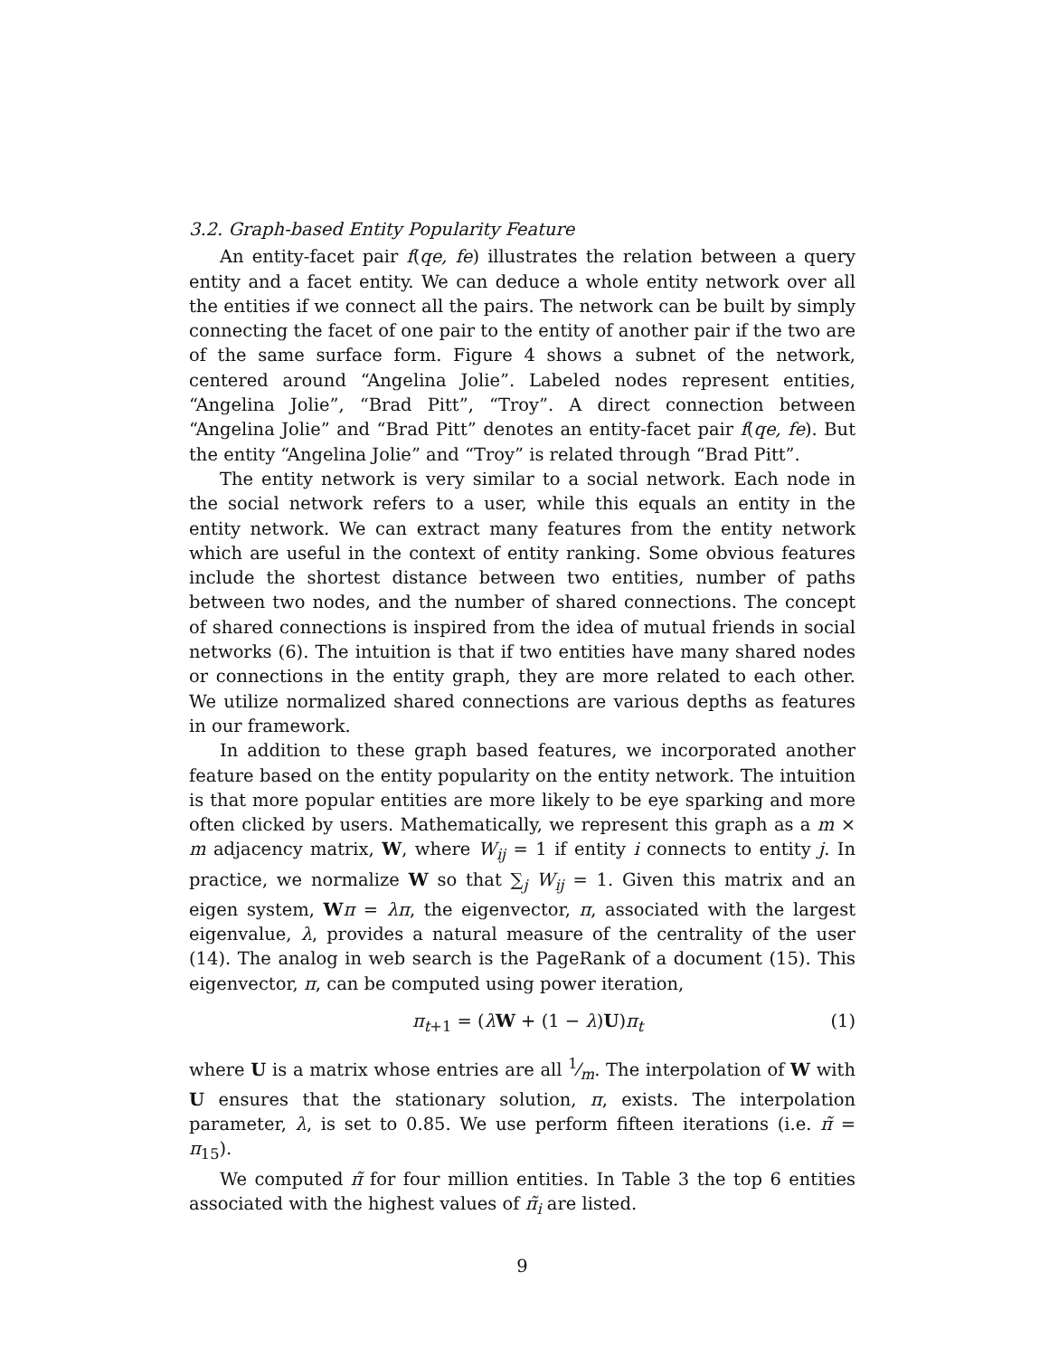3.2. Graph-based Entity Popularity Feature
An entity-facet pair f(qe, fe) illustrates the relation between a query entity and a facet entity. We can deduce a whole entity network over all the entities if we connect all the pairs. The network can be built by simply connecting the facet of one pair to the entity of another pair if the two are of the same surface form. Figure 4 shows a subnet of the network, centered around “Angelina Jolie”. Labeled nodes represent entities, “Angelina Jolie”, “Brad Pitt”, “Troy”. A direct connection between “Angelina Jolie” and “Brad Pitt” denotes an entity-facet pair f(qe, fe). But the entity “Angelina Jolie” and “Troy” is related through “Brad Pitt”.
The entity network is very similar to a social network. Each node in the social network refers to a user, while this equals an entity in the entity network. We can extract many features from the entity network which are useful in the context of entity ranking. Some obvious features include the shortest distance between two entities, number of paths between two nodes, and the number of shared connections. The concept of shared connections is inspired from the idea of mutual friends in social networks (6). The intuition is that if two entities have many shared nodes or connections in the entity graph, they are more related to each other. We utilize normalized shared connections are various depths as features in our framework.
In addition to these graph based features, we incorporated another feature based on the entity popularity on the entity network. The intuition is that more popular entities are more likely to be eye sparking and more often clicked by users. Mathematically, we represent this graph as a m × m adjacency matrix, W, where W<sub>ij</sub> = 1 if entity i connects to entity j. In practice, we normalize W so that ∑<sub>j</sub> W<sub>ij</sub> = 1. Given this matrix and an eigen system, Wπ = λπ, the eigenvector, π, associated with the largest eigenvalue, λ, provides a natural measure of the centrality of the user (14). The analog in web search is the PageRank of a document (15). This eigenvector, π, can be computed using power iteration,
π<sub>t+1</sub> = (λW + (1 − λ)U)π<sub>t</sub> (1)
where U is a matrix whose entries are all 1⁄m. The interpolation of W with U ensures that the stationary solution, π, exists. The interpolation parameter, λ, is set to 0.85. We use perform fifteen iterations (i.e. π̃ = π<sub>15</sub>).
We computed π̃ for four million entities. In Table 3 the top 6 entities associated with the highest values of π̃<sub>i</sub> are listed.
9